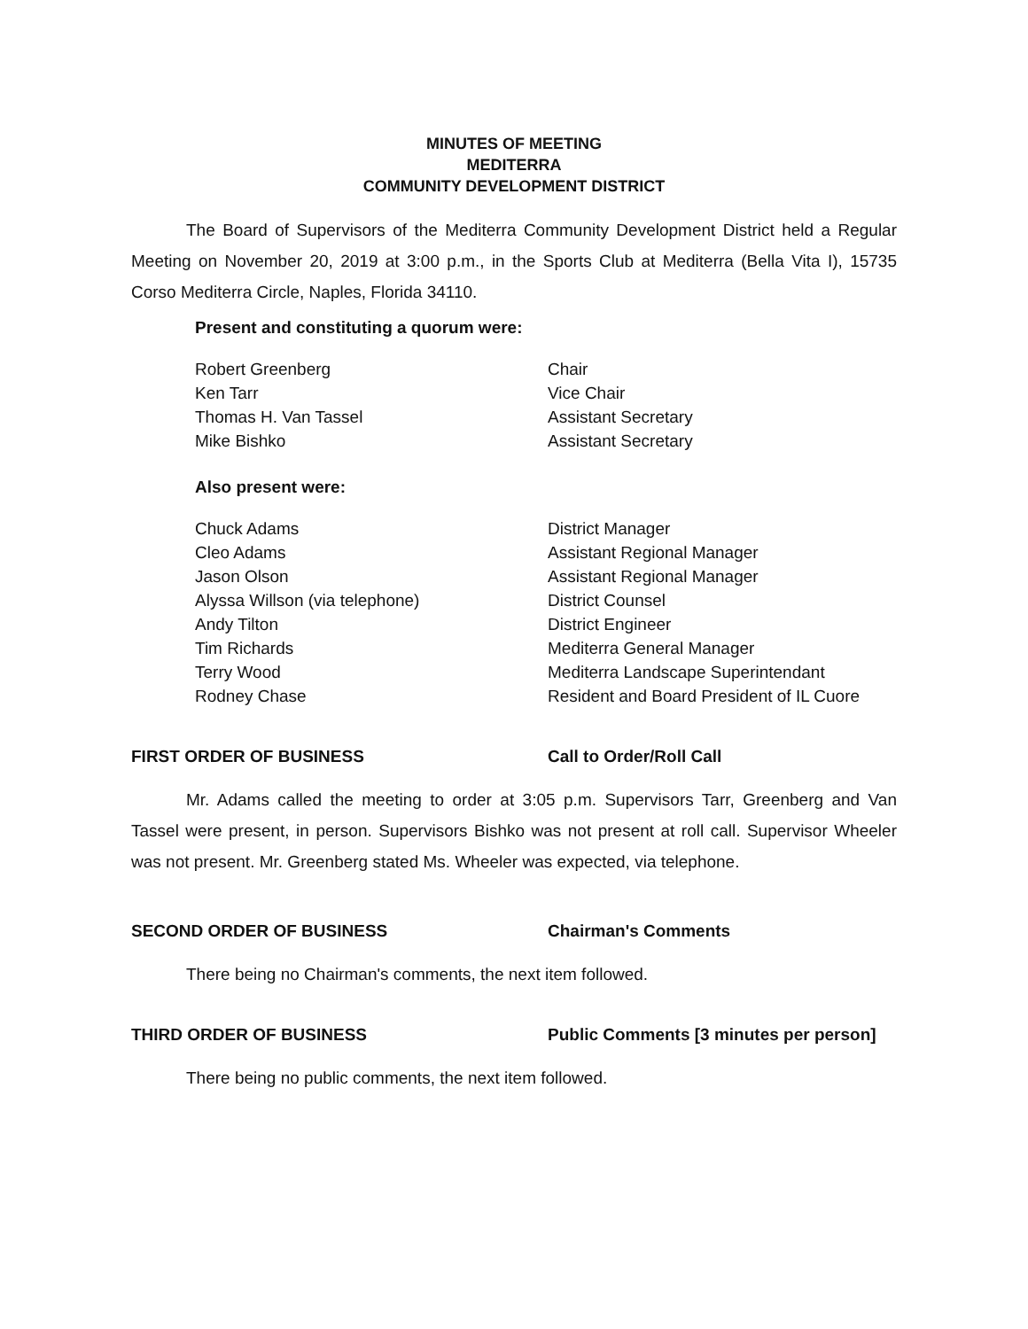MINUTES OF MEETING
MEDITERRA
COMMUNITY DEVELOPMENT DISTRICT
The Board of Supervisors of the Mediterra Community Development District held a Regular Meeting on November 20, 2019 at 3:00 p.m., in the Sports Club at Mediterra (Bella Vita I), 15735 Corso Mediterra Circle, Naples, Florida 34110.
Present and constituting a quorum were:
| Robert Greenberg | Chair |
| Ken Tarr | Vice Chair |
| Thomas H. Van Tassel | Assistant Secretary |
| Mike Bishko | Assistant Secretary |
Also present were:
| Chuck Adams | District Manager |
| Cleo Adams | Assistant Regional Manager |
| Jason Olson | Assistant Regional Manager |
| Alyssa Willson (via telephone) | District Counsel |
| Andy Tilton | District Engineer |
| Tim Richards | Mediterra General Manager |
| Terry Wood | Mediterra Landscape Superintendant |
| Rodney Chase | Resident and Board President of IL Cuore |
FIRST ORDER OF BUSINESS Call to Order/Roll Call
Mr. Adams called the meeting to order at 3:05 p.m. Supervisors Tarr, Greenberg and Van Tassel were present, in person. Supervisors Bishko was not present at roll call. Supervisor Wheeler was not present. Mr. Greenberg stated Ms. Wheeler was expected, via telephone.
SECOND ORDER OF BUSINESS Chairman's Comments
There being no Chairman's comments, the next item followed.
THIRD ORDER OF BUSINESS Public Comments [3 minutes per person]
There being no public comments, the next item followed.